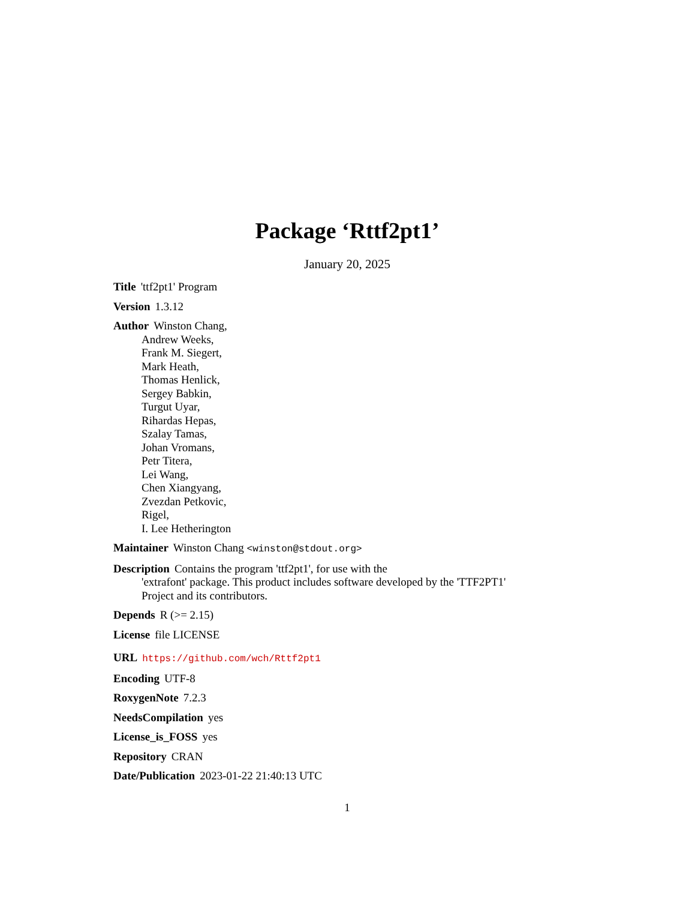Package ‘Rttf2pt1’
January 20, 2025
Title 'ttf2pt1' Program
Version 1.3.12
Author Winston Chang,
Andrew Weeks,
Frank M. Siegert,
Mark Heath,
Thomas Henlick,
Sergey Babkin,
Turgut Uyar,
Rihardas Hepas,
Szalay Tamas,
Johan Vromans,
Petr Titera,
Lei Wang,
Chen Xiangyang,
Zvezdan Petkovic,
Rigel,
I. Lee Hetherington
Maintainer Winston Chang <winston@stdout.org>
Description Contains the program 'ttf2pt1', for use with the
'extrafont' package. This product includes software developed by the 'TTF2PT1'
Project and its contributors.
Depends R (>= 2.15)
License file LICENSE
URL https://github.com/wch/Rttf2pt1
Encoding UTF-8
RoxygenNote 7.2.3
NeedsCompilation yes
License_is_FOSS yes
Repository CRAN
Date/Publication 2023-01-22 21:40:13 UTC
1